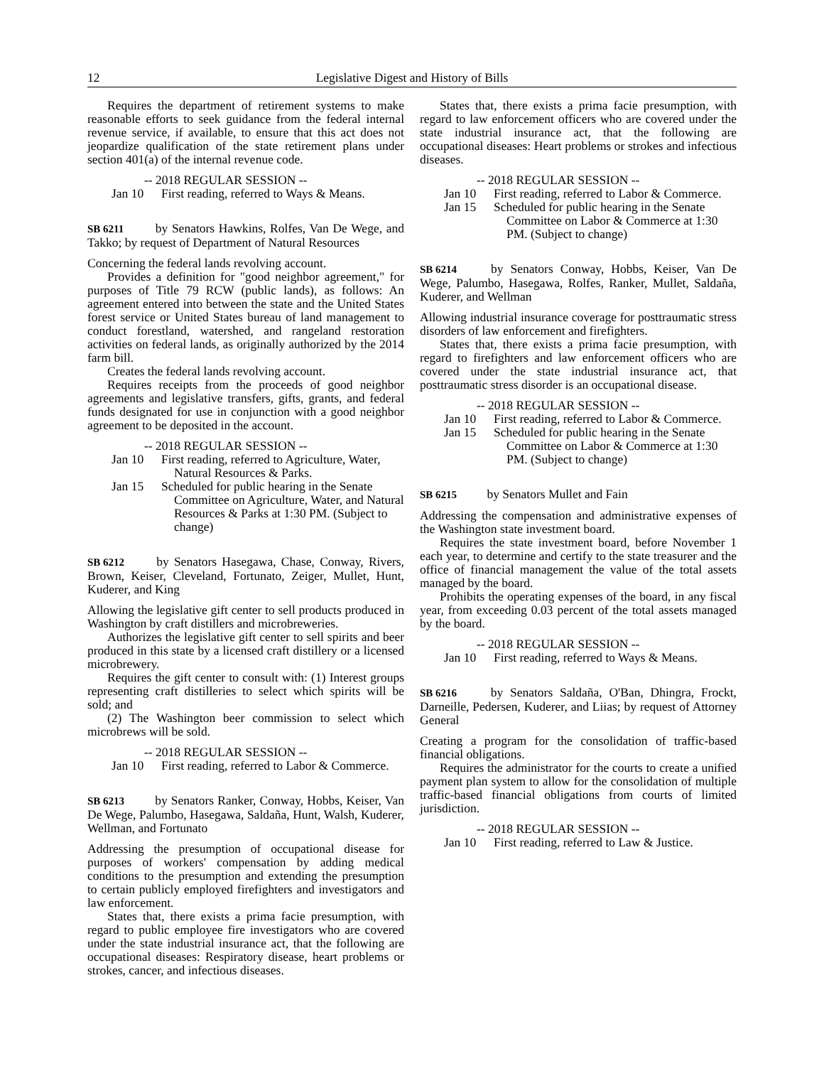12 Legislative Digest and History of Bills
Requires the department of retirement systems to make reasonable efforts to seek guidance from the federal internal revenue service, if available, to ensure that this act does not jeopardize qualification of the state retirement plans under section 401(a) of the internal revenue code.
-- 2018 REGULAR SESSION --
Jan 10 First reading, referred to Ways & Means.
SB 6211 by Senators Hawkins, Rolfes, Van De Wege, and Takko; by request of Department of Natural Resources
Concerning the federal lands revolving account.
Provides a definition for "good neighbor agreement," for purposes of Title 79 RCW (public lands), as follows: An agreement entered into between the state and the United States forest service or United States bureau of land management to conduct forestland, watershed, and rangeland restoration activities on federal lands, as originally authorized by the 2014 farm bill.
Creates the federal lands revolving account.
Requires receipts from the proceeds of good neighbor agreements and legislative transfers, gifts, grants, and federal funds designated for use in conjunction with a good neighbor agreement to be deposited in the account.
-- 2018 REGULAR SESSION --
Jan 10 First reading, referred to Agriculture, Water, Natural Resources & Parks.
Jan 15 Scheduled for public hearing in the Senate Committee on Agriculture, Water, and Natural Resources & Parks at 1:30 PM. (Subject to change)
SB 6212 by Senators Hasegawa, Chase, Conway, Rivers, Brown, Keiser, Cleveland, Fortunato, Zeiger, Mullet, Hunt, Kuderer, and King
Allowing the legislative gift center to sell products produced in Washington by craft distillers and microbreweries.
Authorizes the legislative gift center to sell spirits and beer produced in this state by a licensed craft distillery or a licensed microbrewery.
Requires the gift center to consult with: (1) Interest groups representing craft distilleries to select which spirits will be sold; and
(2) The Washington beer commission to select which microbrews will be sold.
-- 2018 REGULAR SESSION --
Jan 10 First reading, referred to Labor & Commerce.
SB 6213 by Senators Ranker, Conway, Hobbs, Keiser, Van De Wege, Palumbo, Hasegawa, Saldaña, Hunt, Walsh, Kuderer, Wellman, and Fortunato
Addressing the presumption of occupational disease for purposes of workers' compensation by adding medical conditions to the presumption and extending the presumption to certain publicly employed firefighters and investigators and law enforcement.
States that, there exists a prima facie presumption, with regard to public employee fire investigators who are covered under the state industrial insurance act, that the following are occupational diseases: Respiratory disease, heart problems or strokes, cancer, and infectious diseases.
States that, there exists a prima facie presumption, with regard to law enforcement officers who are covered under the state industrial insurance act, that the following are occupational diseases: Heart problems or strokes and infectious diseases.
-- 2018 REGULAR SESSION --
Jan 10 First reading, referred to Labor & Commerce.
Jan 15 Scheduled for public hearing in the Senate Committee on Labor & Commerce at 1:30 PM. (Subject to change)
SB 6214 by Senators Conway, Hobbs, Keiser, Van De Wege, Palumbo, Hasegawa, Rolfes, Ranker, Mullet, Saldaña, Kuderer, and Wellman
Allowing industrial insurance coverage for posttraumatic stress disorders of law enforcement and firefighters.
States that, there exists a prima facie presumption, with regard to firefighters and law enforcement officers who are covered under the state industrial insurance act, that posttraumatic stress disorder is an occupational disease.
-- 2018 REGULAR SESSION --
Jan 10 First reading, referred to Labor & Commerce.
Jan 15 Scheduled for public hearing in the Senate Committee on Labor & Commerce at 1:30 PM. (Subject to change)
SB 6215 by Senators Mullet and Fain
Addressing the compensation and administrative expenses of the Washington state investment board.
Requires the state investment board, before November 1 each year, to determine and certify to the state treasurer and the office of financial management the value of the total assets managed by the board.
Prohibits the operating expenses of the board, in any fiscal year, from exceeding 0.03 percent of the total assets managed by the board.
-- 2018 REGULAR SESSION --
Jan 10 First reading, referred to Ways & Means.
SB 6216 by Senators Saldaña, O'Ban, Dhingra, Frockt, Darneille, Pedersen, Kuderer, and Liias; by request of Attorney General
Creating a program for the consolidation of traffic-based financial obligations.
Requires the administrator for the courts to create a unified payment plan system to allow for the consolidation of multiple traffic-based financial obligations from courts of limited jurisdiction.
-- 2018 REGULAR SESSION --
Jan 10 First reading, referred to Law & Justice.